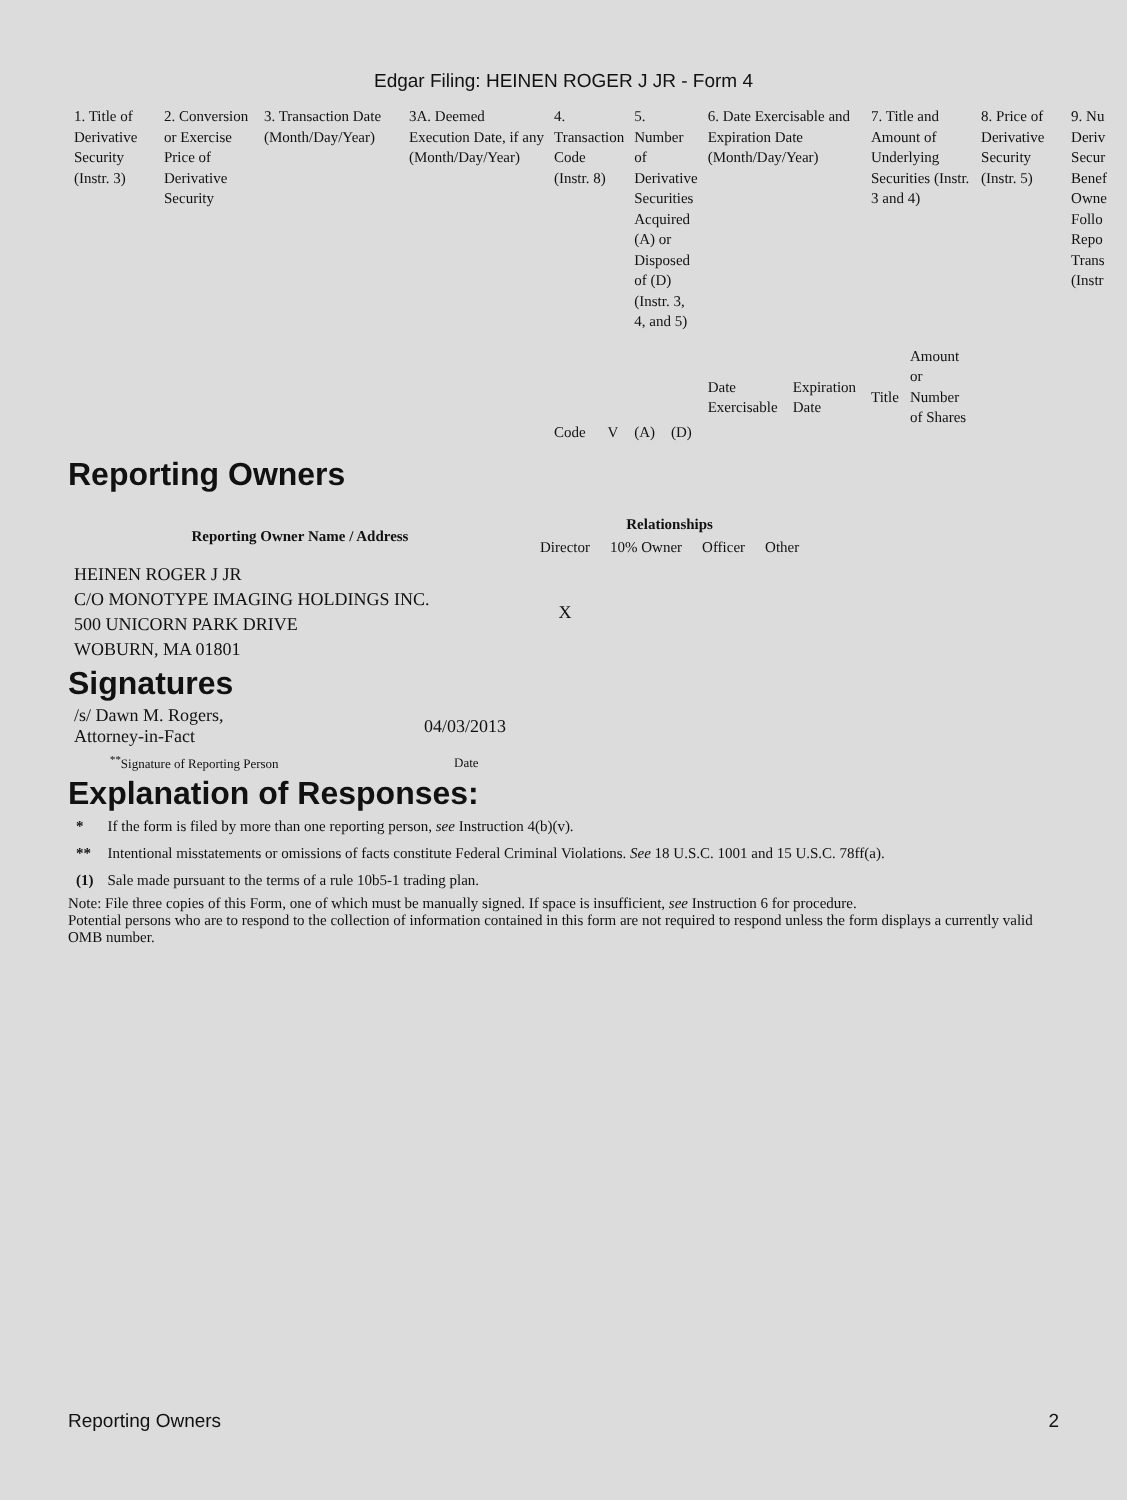Edgar Filing: HEINEN ROGER J JR - Form 4
| 1. Title of Derivative Security (Instr. 3) | 2. Conversion or Exercise Price of Derivative Security | 3. Transaction Date (Month/Day/Year) | 3A. Deemed Execution Date, if any (Month/Day/Year) | 4. Transaction Code (Instr. 8) | | 5. Number of Derivative Securities Acquired (A) or Disposed of (D) (Instr. 3, 4, and 5) | | 6. Date Exercisable and Expiration Date (Month/Day/Year) | | 7. Title and Amount of Underlying Securities (Instr. 3 and 4) | | 8. Price of Derivative Security (Instr. 5) | 9. Nu Deriv Secur Benef Owne Follo Repo Trans (Instr |
| --- | --- | --- | --- | --- | --- | --- | --- | --- | --- | --- | --- | --- | --- |
| | | | | Code | V | (A) | (D) | Date Exercisable | Expiration Date | Title | Amount or Number of Shares | | |
Reporting Owners
| Reporting Owner Name / Address | Relationships | | | |
| --- | --- | --- | --- | --- |
| | Director | 10% Owner | Officer | Other |
| HEINEN ROGER J JR C/O MONOTYPE IMAGING HOLDINGS INC. 500 UNICORN PARK DRIVE WOBURN, MA 01801 | X | | | |
Signatures
| /s/ Dawn M. Rogers, Attorney-in-Fact | 04/03/2013 |
| <sup>**</sup> Signature of Reporting Person | Date |
Explanation of Responses:
| * | If the form is filed by more than one reporting person, see Instruction 4(b)(v). |
| ** | Intentional misstatements or omissions of facts constitute Federal Criminal Violations. See 18 U.S.C. 1001 and 15 U.S.C. 78ff(a). |
| (1) | Sale made pursuant to the terms of a rule 10b5-1 trading plan. |
Note: File three copies of this Form, one of which must be manually signed. If space is insufficient, see Instruction 6 for procedure.
Potential persons who are to respond to the collection of information contained in this form are not required to respond unless the form displays a currently valid OMB number.
Reporting Owners 2